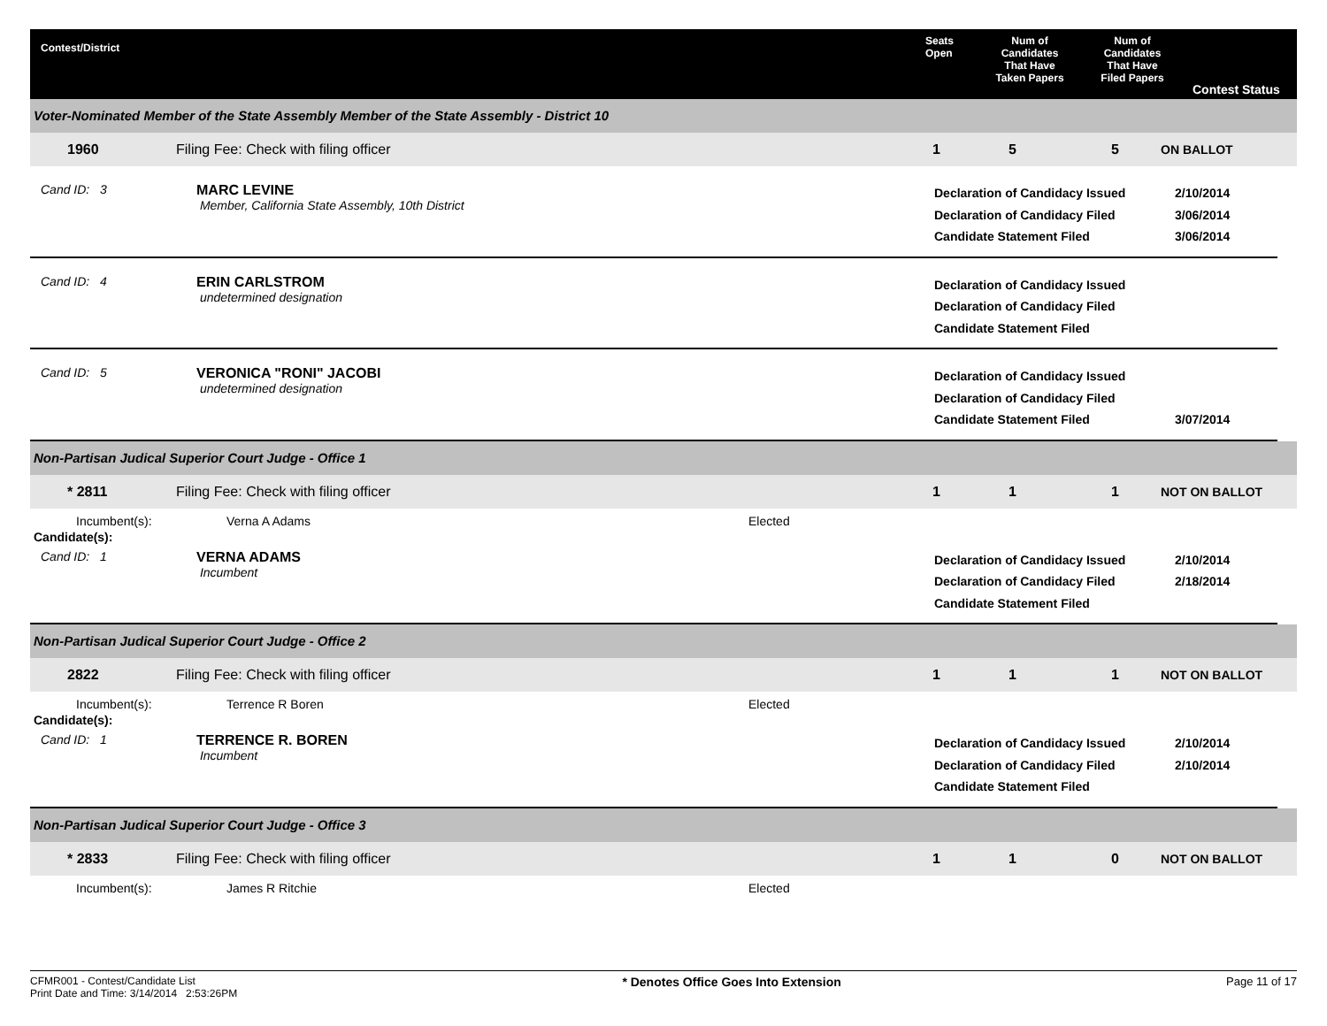Contest/District
Seats
Open
Num of
Candidates
That Have
Taken Papers
Num of
Candidates
That Have
Filed Papers
Contest Status
Voter-Nominated Member of the State Assembly Member of the State Assembly - District 10
1960 Filing Fee: Check with filing officer 1 5 5 ON BALLOT
Cand ID: 3 MARC LEVINE
Member, California State Assembly, 10th District
Declaration of Candidacy Issued
Declaration of Candidacy Filed
Candidate Statement Filed
2/10/2014
3/06/2014
3/06/2014
Cand ID: 4 ERIN CARLSTROM
undetermined designation
Declaration of Candidacy Issued
Declaration of Candidacy Filed
Candidate Statement Filed
Cand ID: 5 VERONICA "RONI" JACOBI
undetermined designation
Declaration of Candidacy Issued
Declaration of Candidacy Filed
Candidate Statement Filed
3/07/2014
Non-Partisan Judical Superior Court Judge - Office 1
* 2811 Filing Fee: Check with filing officer 1 1 1 NOT ON BALLOT
Incumbent(s): Verna A Adams Elected
Candidate(s):
Cand ID: 1 VERNA ADAMS
Incumbent
Declaration of Candidacy Issued
Declaration of Candidacy Filed
Candidate Statement Filed
2/10/2014
2/18/2014
Non-Partisan Judical Superior Court Judge - Office 2
2822 Filing Fee: Check with filing officer 1 1 1 NOT ON BALLOT
Incumbent(s): Terrence R Boren Elected
Candidate(s):
Cand ID: 1 TERRENCE R. BOREN
Incumbent
Declaration of Candidacy Issued
Declaration of Candidacy Filed
Candidate Statement Filed
2/10/2014
2/10/2014
Non-Partisan Judical Superior Court Judge - Office 3
* 2833 Filing Fee: Check with filing officer 1 1 0 NOT ON BALLOT
Incumbent(s): James R Ritchie Elected
CFMR001 - Contest/Candidate List
Print Date and Time: 3/14/2014 2:53:26PM
* Denotes Office Goes Into Extension
Page 11 of 17